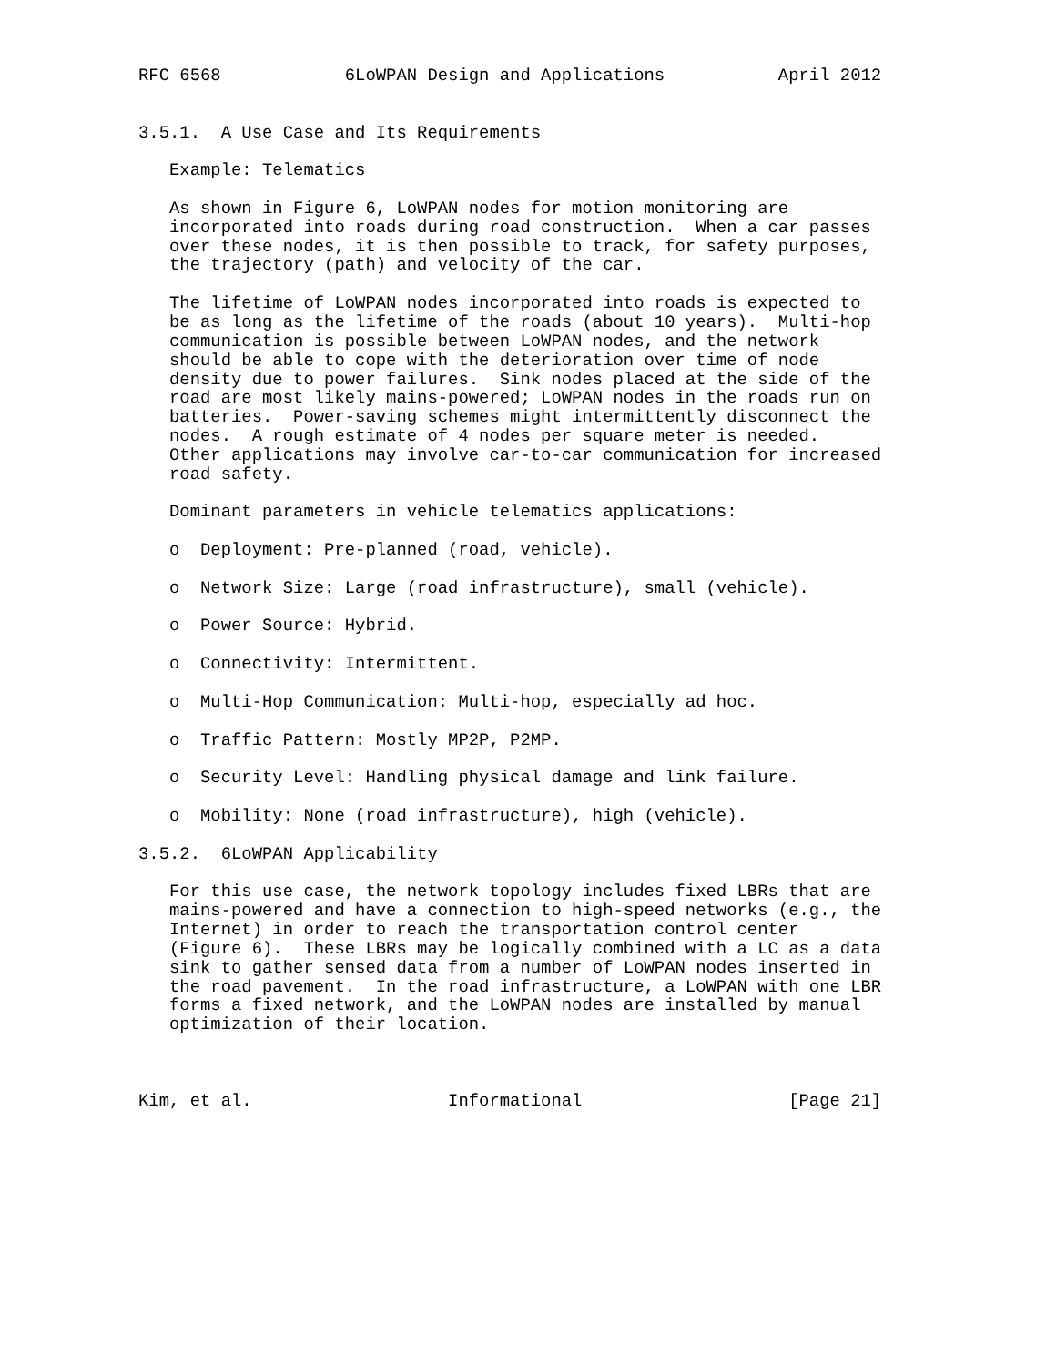RFC 6568            6LoWPAN Design and Applications           April 2012


3.5.1.  A Use Case and Its Requirements

   Example: Telematics

   As shown in Figure 6, LoWPAN nodes for motion monitoring are
   incorporated into roads during road construction.  When a car passes
   over these nodes, it is then possible to track, for safety purposes,
   the trajectory (path) and velocity of the car.

   The lifetime of LoWPAN nodes incorporated into roads is expected to
   be as long as the lifetime of the roads (about 10 years).  Multi-hop
   communication is possible between LoWPAN nodes, and the network
   should be able to cope with the deterioration over time of node
   density due to power failures.  Sink nodes placed at the side of the
   road are most likely mains-powered; LoWPAN nodes in the roads run on
   batteries.  Power-saving schemes might intermittently disconnect the
   nodes.  A rough estimate of 4 nodes per square meter is needed.
   Other applications may involve car-to-car communication for increased
   road safety.

   Dominant parameters in vehicle telematics applications:

   o  Deployment: Pre-planned (road, vehicle).

   o  Network Size: Large (road infrastructure), small (vehicle).

   o  Power Source: Hybrid.

   o  Connectivity: Intermittent.

   o  Multi-Hop Communication: Multi-hop, especially ad hoc.

   o  Traffic Pattern: Mostly MP2P, P2MP.

   o  Security Level: Handling physical damage and link failure.

   o  Mobility: None (road infrastructure), high (vehicle).

3.5.2.  6LoWPAN Applicability

   For this use case, the network topology includes fixed LBRs that are
   mains-powered and have a connection to high-speed networks (e.g., the
   Internet) in order to reach the transportation control center
   (Figure 6).  These LBRs may be logically combined with a LC as a data
   sink to gather sensed data from a number of LoWPAN nodes inserted in
   the road pavement.  In the road infrastructure, a LoWPAN with one LBR
   forms a fixed network, and the LoWPAN nodes are installed by manual
   optimization of their location.



Kim, et al.                   Informational                    [Page 21]